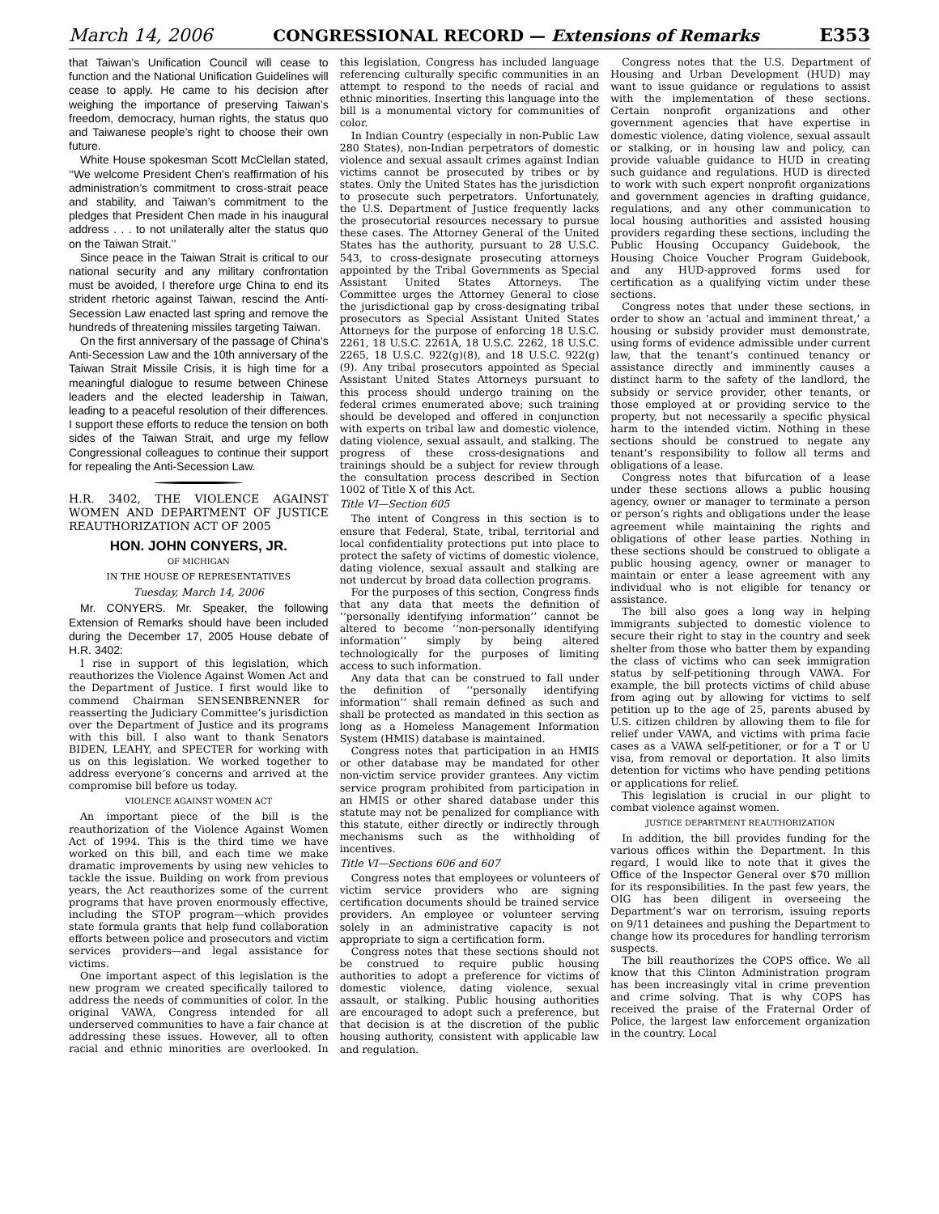March 14, 2006 CONGRESSIONAL RECORD — Extensions of Remarks E353
that Taiwan’s Unification Council will cease to function and the National Unification Guidelines will cease to apply. He came to his decision after weighing the importance of preserving Taiwan’s freedom, democracy, human rights, the status quo and Taiwanese people’s right to choose their own future.
White House spokesman Scott McClellan stated, ‘‘We welcome President Chen’s reaffirmation of his administration’s commitment to cross-strait peace and stability, and Taiwan’s commitment to the pledges that President Chen made in his inaugural address . . . to not unilaterally alter the status quo on the Taiwan Strait.’’
Since peace in the Taiwan Strait is critical to our national security and any military confrontation must be avoided, I therefore urge China to end its strident rhetoric against Taiwan, rescind the Anti-Secession Law enacted last spring and remove the hundreds of threatening missiles targeting Taiwan.
On the first anniversary of the passage of China’s Anti-Secession Law and the 10th anniversary of the Taiwan Strait Missile Crisis, it is high time for a meaningful dialogue to resume between Chinese leaders and the elected leadership in Taiwan, leading to a peaceful resolution of their differences. I support these efforts to reduce the tension on both sides of the Taiwan Strait, and urge my fellow Congressional colleagues to continue their support for repealing the Anti-Secession Law.
H.R. 3402, THE VIOLENCE AGAINST WOMEN AND DEPARTMENT OF JUSTICE REAUTHORIZATION ACT OF 2005
HON. JOHN CONYERS, JR.
OF MICHIGAN
IN THE HOUSE OF REPRESENTATIVES
Tuesday, March 14, 2006
Mr. CONYERS. Mr. Speaker, the following Extension of Remarks should have been included during the December 17, 2005 House debate of H.R. 3402:
I rise in support of this legislation, which reauthorizes the Violence Against Women Act and the Department of Justice. I first would like to commend Chairman SENSENBRENNER for reasserting the Judiciary Committee’s jurisdiction over the Department of Justice and its programs with this bill. I also want to thank Senators BIDEN, LEAHY, and SPECTER for working with us on this legislation. We worked together to address everyone’s concerns and arrived at the compromise bill before us today.
VIOLENCE AGAINST WOMEN ACT
An important piece of the bill is the reauthorization of the Violence Against Women Act of 1994. This is the third time we have worked on this bill, and each time we make dramatic improvements by using new vehicles to tackle the issue. Building on work from previous years, the Act reauthorizes some of the current programs that have proven enormously effective, including the STOP program—which provides state formula grants that help fund collaboration efforts between police and prosecutors and victim services providers—and legal assistance for victims.
One important aspect of this legislation is the new program we created specifically tailored to address the needs of communities of color. In the original VAWA, Congress intended for all underserved communities to have a fair chance at addressing these issues. However, all to often racial and ethnic minorities are overlooked. In this legislation, Congress has included language referencing culturally specific communities in an attempt to respond to the needs of racial and ethnic minorities. Inserting this language into the bill is a monumental victory for communities of color.
In Indian Country (especially in non-Public Law 280 States), non-Indian perpetrators of domestic violence and sexual assault crimes against Indian victims cannot be prosecuted by tribes or by states. Only the United States has the jurisdiction to prosecute such perpetrators. Unfortunately, the U.S. Department of Justice frequently lacks the prosecutorial resources necessary to pursue these cases. The Attorney General of the United States has the authority, pursuant to 28 U.S.C. 543, to cross-designate prosecuting attorneys appointed by the Tribal Governments as Special Assistant United States Attorneys. The Committee urges the Attorney General to close the jurisdictional gap by cross-designating tribal prosecutors as Special Assistant United States Attorneys for the purpose of enforcing 18 U.S.C. 2261, 18 U.S.C. 2261A, 18 U.S.C. 2262, 18 U.S.C. 2265, 18 U.S.C. 922(g)(8), and 18 U.S.C. 922(g)(9). Any tribal prosecutors appointed as Special Assistant United States Attorneys pursuant to this process should undergo training on the federal crimes enumerated above; such training should be developed and offered in conjunction with experts on tribal law and domestic violence, dating violence, sexual assault, and stalking. The progress of these cross-designations and trainings should be a subject for review through the consultation process described in Section 1002 of Title X of this Act.
Title VI—Section 605
The intent of Congress in this section is to ensure that Federal, State, tribal, territorial and local confidentiality protections put into place to protect the safety of victims of domestic violence, dating violence, sexual assault and stalking are not undercut by broad data collection programs.
For the purposes of this section, Congress finds that any data that meets the definition of ‘‘personally identifying information’’ cannot be altered to become ‘‘non-personally identifying information’’ simply by being altered technologically for the purposes of limiting access to such information.
Any data that can be construed to fall under the definition of ‘‘personally identifying information’’ shall remain defined as such and shall be protected as mandated in this section as long as a Homeless Management Information System (HMIS) database is maintained.
Congress notes that participation in an HMIS or other database may be mandated for other non-victim service provider grantees. Any victim service program prohibited from participation in an HMIS or other shared database under this statute may not be penalized for compliance with this statute, either directly or indirectly through mechanisms such as the withholding of incentives.
Title VI—Sections 606 and 607
Congress notes that employees or volunteers of victim service providers who are signing certification documents should be trained service providers. An employee or volunteer serving solely in an administrative capacity is not appropriate to sign a certification form.
Congress notes that these sections should not be construed to require public housing authorities to adopt a preference for victims of domestic violence, dating violence, sexual assault, or stalking. Public housing authorities are encouraged to adopt such a preference, but that decision is at the discretion of the public housing authority, consistent with applicable law and regulation.
Congress notes that the U.S. Department of Housing and Urban Development (HUD) may want to issue guidance or regulations to assist with the implementation of these sections. Certain nonprofit organizations and other government agencies that have expertise in domestic violence, dating violence, sexual assault or stalking, or in housing law and policy, can provide valuable guidance to HUD in creating such guidance and regulations. HUD is directed to work with such expert nonprofit organizations and government agencies in drafting guidance, regulations, and any other communication to local housing authorities and assisted housing providers regarding these sections, including the Public Housing Occupancy Guidebook, the Housing Choice Voucher Program Guidebook, and any HUD-approved forms used for certification as a qualifying victim under these sections.
Congress notes that under these sections, in order to show an ‘actual and imminent threat,’ a housing or subsidy provider must demonstrate, using forms of evidence admissible under current law, that the tenant’s continued tenancy or assistance directly and imminently causes a distinct harm to the safety of the landlord, the subsidy or service provider, other tenants, or those employed at or providing service to the property, but not necessarily a specific physical harm to the intended victim. Nothing in these sections should be construed to negate any tenant’s responsibility to follow all terms and obligations of a lease.
Congress notes that bifurcation of a lease under these sections allows a public housing agency, owner or manager to terminate a person or person’s rights and obligations under the lease agreement while maintaining the rights and obligations of other lease parties. Nothing in these sections should be construed to obligate a public housing agency, owner or manager to maintain or enter a lease agreement with any individual who is not eligible for tenancy or assistance.
The bill also goes a long way in helping immigrants subjected to domestic violence to secure their right to stay in the country and seek shelter from those who batter them by expanding the class of victims who can seek immigration status by self-petitioning through VAWA. For example, the bill protects victims of child abuse from aging out by allowing for victims to self petition up to the age of 25, parents abused by U.S. citizen children by allowing them to file for relief under VAWA, and victims with prima facie cases as a VAWA self-petitioner, or for a T or U visa, from removal or deportation. It also limits detention for victims who have pending petitions or applications for relief.
This legislation is crucial in our plight to combat violence against women.
JUSTICE DEPARTMENT REAUTHORIZATION
In addition, the bill provides funding for the various offices within the Department. In this regard, I would like to note that it gives the Office of the Inspector General over $70 million for its responsibilities. In the past few years, the OIG has been diligent in overseeing the Department’s war on terrorism, issuing reports on 9/11 detainees and pushing the Department to change how its procedures for handling terrorism suspects.
The bill reauthorizes the COPS office. We all know that this Clinton Administration program has been increasingly vital in crime prevention and crime solving. That is why COPS has received the praise of the Fraternal Order of Police, the largest law enforcement organization in the country. Local